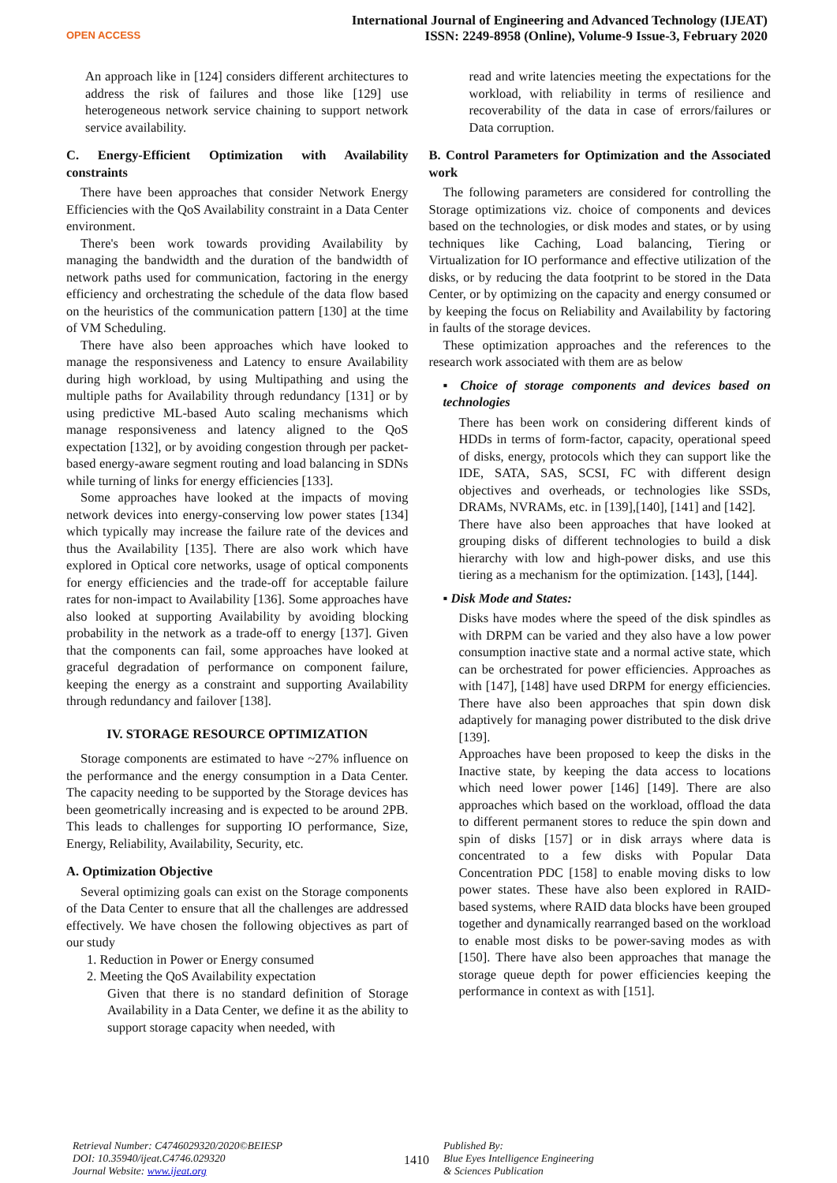OPEN ACCESS
International Journal of Engineering and Advanced Technology (IJEAT)
ISSN: 2249-8958 (Online), Volume-9 Issue-3, February 2020
An approach like in [124] considers different architectures to address the risk of failures and those like [129] use heterogeneous network service chaining to support network service availability.
C. Energy-Efficient Optimization with Availability constraints
There have been approaches that consider Network Energy Efficiencies with the QoS Availability constraint in a Data Center environment.
There's been work towards providing Availability by managing the bandwidth and the duration of the bandwidth of network paths used for communication, factoring in the energy efficiency and orchestrating the schedule of the data flow based on the heuristics of the communication pattern [130] at the time of VM Scheduling.
There have also been approaches which have looked to manage the responsiveness and Latency to ensure Availability during high workload, by using Multipathing and using the multiple paths for Availability through redundancy [131] or by using predictive ML-based Auto scaling mechanisms which manage responsiveness and latency aligned to the QoS expectation [132], or by avoiding congestion through per packet-based energy-aware segment routing and load balancing in SDNs while turning of links for energy efficiencies [133].
Some approaches have looked at the impacts of moving network devices into energy-conserving low power states [134] which typically may increase the failure rate of the devices and thus the Availability [135]. There are also work which have explored in Optical core networks, usage of optical components for energy efficiencies and the trade-off for acceptable failure rates for non-impact to Availability [136]. Some approaches have also looked at supporting Availability by avoiding blocking probability in the network as a trade-off to energy [137]. Given that the components can fail, some approaches have looked at graceful degradation of performance on component failure, keeping the energy as a constraint and supporting Availability through redundancy and failover [138].
IV. STORAGE RESOURCE OPTIMIZATION
Storage components are estimated to have ~27% influence on the performance and the energy consumption in a Data Center. The capacity needing to be supported by the Storage devices has been geometrically increasing and is expected to be around 2PB. This leads to challenges for supporting IO performance, Size, Energy, Reliability, Availability, Security, etc.
A. Optimization Objective
Several optimizing goals can exist on the Storage components of the Data Center to ensure that all the challenges are addressed effectively. We have chosen the following objectives as part of our study
1. Reduction in Power or Energy consumed
2. Meeting the QoS Availability expectation
Given that there is no standard definition of Storage Availability in a Data Center, we define it as the ability to support storage capacity when needed, with
read and write latencies meeting the expectations for the workload, with reliability in terms of resilience and recoverability of the data in case of errors/failures or Data corruption.
B. Control Parameters for Optimization and the Associated work
The following parameters are considered for controlling the Storage optimizations viz. choice of components and devices based on the technologies, or disk modes and states, or by using techniques like Caching, Load balancing, Tiering or Virtualization for IO performance and effective utilization of the disks, or by reducing the data footprint to be stored in the Data Center, or by optimizing on the capacity and energy consumed or by keeping the focus on Reliability and Availability by factoring in faults of the storage devices.
These optimization approaches and the references to the research work associated with them are as below
▪ Choice of storage components and devices based on technologies
There has been work on considering different kinds of HDDs in terms of form-factor, capacity, operational speed of disks, energy, protocols which they can support like the IDE, SATA, SAS, SCSI, FC with different design objectives and overheads, or technologies like SSDs, DRAMs, NVRAMs, etc. in [139],[140], [141] and [142].
There have also been approaches that have looked at grouping disks of different technologies to build a disk hierarchy with low and high-power disks, and use this tiering as a mechanism for the optimization. [143], [144].
▪ Disk Mode and States:
Disks have modes where the speed of the disk spindles as with DRPM can be varied and they also have a low power consumption inactive state and a normal active state, which can be orchestrated for power efficiencies. Approaches as with [147], [148] have used DRPM for energy efficiencies. There have also been approaches that spin down disk adaptively for managing power distributed to the disk drive [139].
Approaches have been proposed to keep the disks in the Inactive state, by keeping the data access to locations which need lower power [146] [149]. There are also approaches which based on the workload, offload the data to different permanent stores to reduce the spin down and spin of disks [157] or in disk arrays where data is concentrated to a few disks with Popular Data Concentration PDC [158] to enable moving disks to low power states. These have also been explored in RAID-based systems, where RAID data blocks have been grouped together and dynamically rearranged based on the workload to enable most disks to be power-saving modes as with [150]. There have also been approaches that manage the storage queue depth for power efficiencies keeping the performance in context as with [151].
Retrieval Number: C4746029320/2020©BEIESP
DOI: 10.35940/ijeat.C4746.029320
Journal Website: www.ijeat.org
1410
Published By:
Blue Eyes Intelligence Engineering
& Sciences Publication